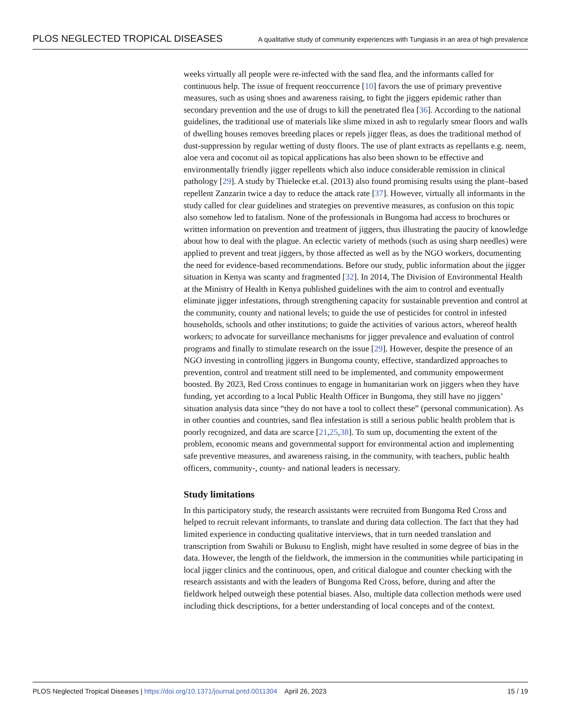PLOS NEGLECTED TROPICAL DISEASES A qualitative study of community experiences with Tungiasis in an area of high prevalence
weeks virtually all people were re-infected with the sand flea, and the informants called for continuous help. The issue of frequent reoccurrence [10] favors the use of primary preventive measures, such as using shoes and awareness raising, to fight the jiggers epidemic rather than secondary prevention and the use of drugs to kill the penetrated flea [36]. According to the national guidelines, the traditional use of materials like slime mixed in ash to regularly smear floors and walls of dwelling houses removes breeding places or repels jigger fleas, as does the traditional method of dust-suppression by regular wetting of dusty floors. The use of plant extracts as repellants e.g. neem, aloe vera and coconut oil as topical applications has also been shown to be effective and environmentally friendly jigger repellents which also induce considerable remission in clinical pathology [29]. A study by Thielecke et.al. (2013) also found promising results using the plant–based repellent Zanzarin twice a day to reduce the attack rate [37]. However, virtually all informants in the study called for clear guidelines and strategies on preventive measures, as confusion on this topic also somehow led to fatalism. None of the professionals in Bungoma had access to brochures or written information on prevention and treatment of jiggers, thus illustrating the paucity of knowledge about how to deal with the plague. An eclectic variety of methods (such as using sharp needles) were applied to prevent and treat jiggers, by those affected as well as by the NGO workers, documenting the need for evidence-based recommendations. Before our study, public information about the jigger situation in Kenya was scanty and fragmented [32]. In 2014, The Division of Environmental Health at the Ministry of Health in Kenya published guidelines with the aim to control and eventually eliminate jigger infestations, through strengthening capacity for sustainable prevention and control at the community, county and national levels; to guide the use of pesticides for control in infested households, schools and other institutions; to guide the activities of various actors, whereof health workers; to advocate for surveillance mechanisms for jigger prevalence and evaluation of control programs and finally to stimulate research on the issue [29]. However, despite the presence of an NGO investing in controlling jiggers in Bungoma county, effective, standardized approaches to prevention, control and treatment still need to be implemented, and community empowerment boosted. By 2023, Red Cross continues to engage in humanitarian work on jiggers when they have funding, yet according to a local Public Health Officer in Bungoma, they still have no jiggers’ situation analysis data since “they do not have a tool to collect these” (personal communication). As in other counties and countries, sand flea infestation is still a serious public health problem that is poorly recognized, and data are scarce [21,25,38]. To sum up, documenting the extent of the problem, economic means and governmental support for environmental action and implementing safe preventive measures, and awareness raising, in the community, with teachers, public health officers, community-, county- and national leaders is necessary.
Study limitations
In this participatory study, the research assistants were recruited from Bungoma Red Cross and helped to recruit relevant informants, to translate and during data collection. The fact that they had limited experience in conducting qualitative interviews, that in turn needed translation and transcription from Swahili or Bukusu to English, might have resulted in some degree of bias in the data. However, the length of the fieldwork, the immersion in the communities while participating in local jigger clinics and the continuous, open, and critical dialogue and counter checking with the research assistants and with the leaders of Bungoma Red Cross, before, during and after the fieldwork helped outweigh these potential biases. Also, multiple data collection methods were used including thick descriptions, for a better understanding of local concepts and of the context.
PLOS Neglected Tropical Diseases | https://doi.org/10.1371/journal.pntd.0011304 April 26, 2023 15 / 19